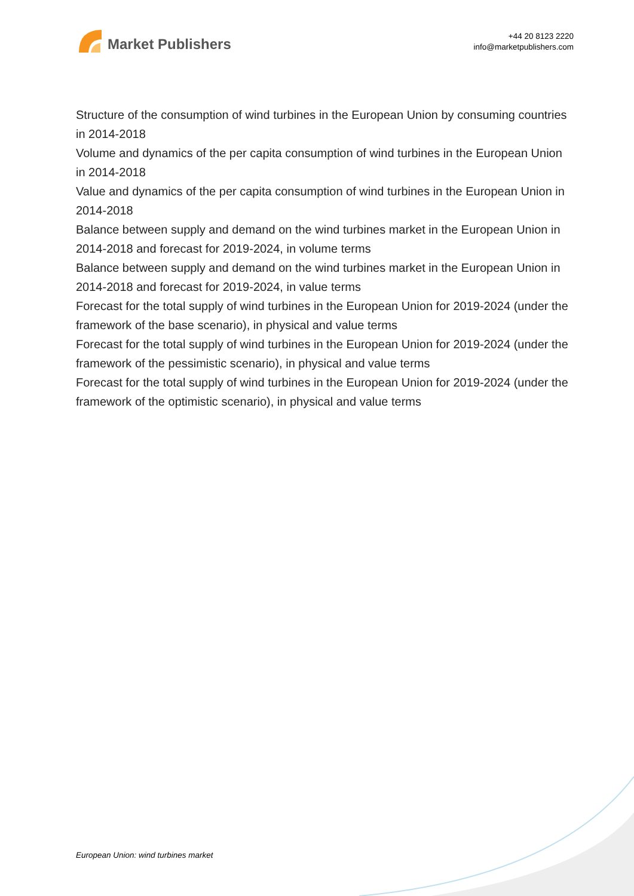Market Publishers
+44 20 8123 2220
info@marketpublishers.com
Structure of the consumption of wind turbines in the European Union by consuming countries in 2014-2018
Volume and dynamics of the per capita consumption of wind turbines in the European Union in 2014-2018
Value and dynamics of the per capita consumption of wind turbines in the European Union in 2014-2018
Balance between supply and demand on the wind turbines market in the European Union in 2014-2018 and forecast for 2019-2024, in volume terms
Balance between supply and demand on the wind turbines market in the European Union in 2014-2018 and forecast for 2019-2024, in value terms
Forecast for the total supply of wind turbines in the European Union for 2019-2024 (under the framework of the base scenario), in physical and value terms
Forecast for the total supply of wind turbines in the European Union for 2019-2024 (under the framework of the pessimistic scenario), in physical and value terms
Forecast for the total supply of wind turbines in the European Union for 2019-2024 (under the framework of the optimistic scenario), in physical and value terms
European Union: wind turbines market